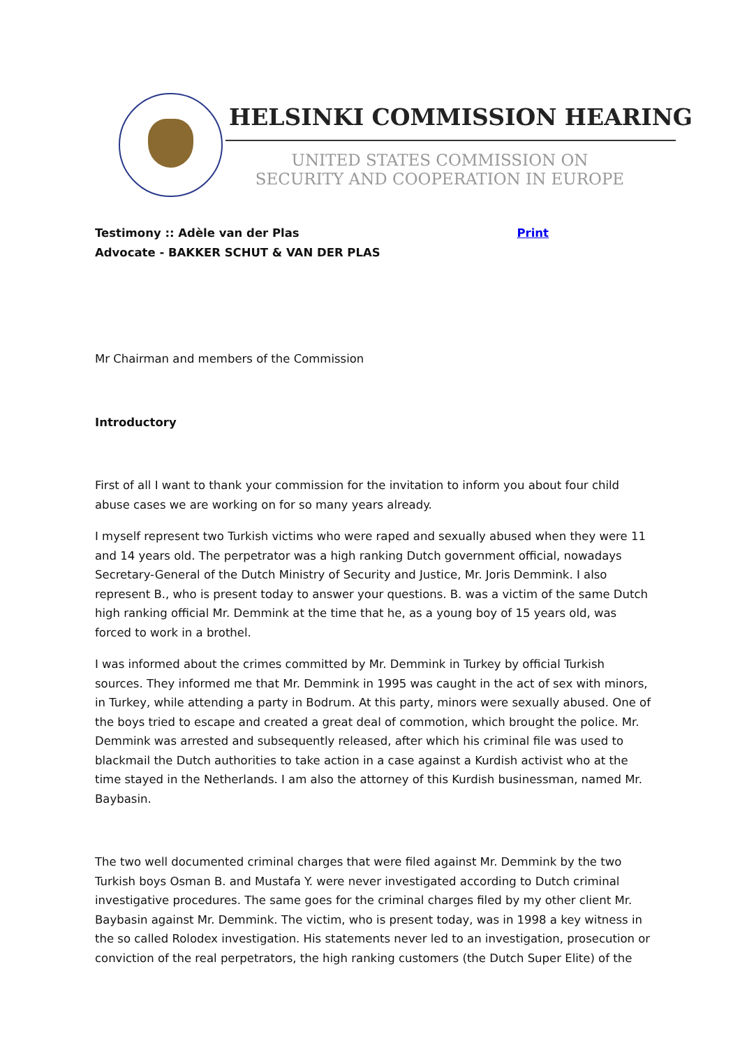HELSINKI COMMISSION HEARING
UNITED STATES COMMISSION ON
SECURITY AND COOPERATION IN EUROPE
Testimony :: Adèle van der Plas
Advocate - BAKKER SCHUT & VAN DER PLAS
Print
Mr Chairman and members of the Commission
Introductory
First of all I want to thank your commission for the invitation to inform you about four child abuse cases we are working on for so many years already.
I myself represent two Turkish victims who were raped and sexually abused when they were 11 and 14 years old. The perpetrator was a high ranking Dutch government official, nowadays Secretary-General of the Dutch Ministry of Security and Justice, Mr. Joris Demmink. I also represent B., who is present today to answer your questions. B. was a victim of the same Dutch high ranking official Mr. Demmink at the time that he, as a young boy of 15 years old, was forced to work in a brothel.
I was informed about the crimes committed by Mr. Demmink in Turkey by official Turkish sources. They informed me that Mr. Demmink in 1995 was caught in the act of sex with minors, in Turkey, while attending a party in Bodrum. At this party, minors were sexually abused. One of the boys tried to escape and created a great deal of commotion, which brought the police. Mr. Demmink was arrested and subsequently released, after which his criminal file was used to blackmail the Dutch authorities to take action in a case against a Kurdish activist who at the time stayed in the Netherlands. I am also the attorney of this Kurdish businessman, named Mr. Baybasin.
The two well documented criminal charges that were filed against Mr. Demmink by the two Turkish boys Osman B. and Mustafa Y. were never investigated according to Dutch criminal investigative procedures. The same goes for the criminal charges filed by my other client Mr. Baybasin against Mr. Demmink. The victim, who is present today, was in 1998 a key witness in the so called Rolodex investigation. His statements never led to an investigation, prosecution or conviction of the real perpetrators, the high ranking customers (the Dutch Super Elite) of the